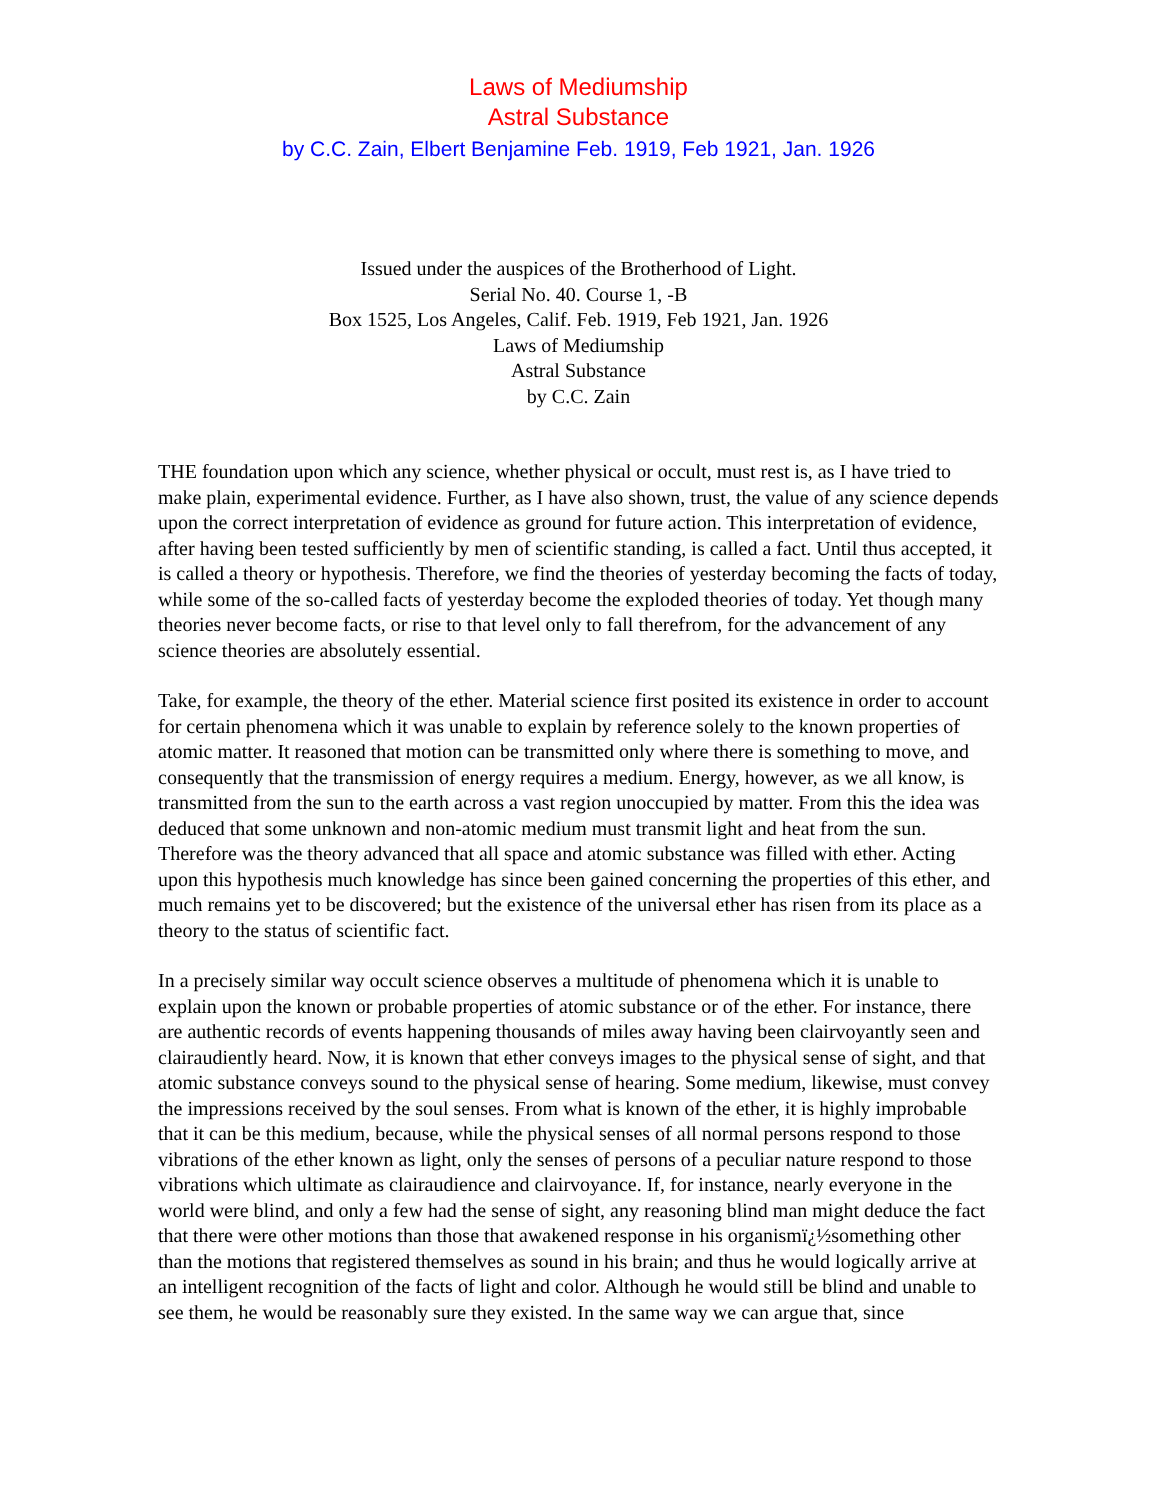Laws of Mediumship
Astral Substance
by C.C. Zain, Elbert Benjamine Feb. 1919, Feb 1921, Jan. 1926
Issued under the auspices of the Brotherhood of Light.
Serial No. 40. Course 1, -B
Box 1525, Los Angeles, Calif. Feb. 1919, Feb 1921, Jan. 1926
Laws of Mediumship
Astral Substance
by C.C. Zain
THE foundation upon which any science, whether physical or occult, must rest is, as I have tried to make plain, experimental evidence. Further, as I have also shown, trust, the value of any science depends upon the correct interpretation of evidence as ground for future action. This interpretation of evidence, after having been tested sufficiently by men of scientific standing, is called a fact. Until thus accepted, it is called a theory or hypothesis. Therefore, we find the theories of yesterday becoming the facts of today, while some of the so-called facts of yesterday become the exploded theories of today. Yet though many theories never become facts, or rise to that level only to fall therefrom, for the advancement of any science theories are absolutely essential.
Take, for example, the theory of the ether. Material science first posited its existence in order to account for certain phenomena which it was unable to explain by reference solely to the known properties of atomic matter. It reasoned that motion can be transmitted only where there is something to move, and consequently that the transmission of energy requires a medium. Energy, however, as we all know, is transmitted from the sun to the earth across a vast region unoccupied by matter. From this the idea was deduced that some unknown and non-atomic medium must transmit light and heat from the sun. Therefore was the theory advanced that all space and atomic substance was filled with ether. Acting upon this hypothesis much knowledge has since been gained concerning the properties of this ether, and much remains yet to be discovered; but the existence of the universal ether has risen from its place as a theory to the status of scientific fact.
In a precisely similar way occult science observes a multitude of phenomena which it is unable to explain upon the known or probable properties of atomic substance or of the ether. For instance, there are authentic records of events happening thousands of miles away having been clairvoyantly seen and clairaudiently heard. Now, it is known that ether conveys images to the physical sense of sight, and that atomic substance conveys sound to the physical sense of hearing. Some medium, likewise, must convey the impressions received by the soul senses. From what is known of the ether, it is highly improbable that it can be this medium, because, while the physical senses of all normal persons respond to those vibrations of the ether known as light, only the senses of persons of a peculiar nature respond to those vibrations which ultimate as clairaudience and clairvoyance. If, for instance, nearly everyone in the world were blind, and only a few had the sense of sight, any reasoning blind man might deduce the fact that there were other motions than those that awakened response in his organismï¿½something other than the motions that registered themselves as sound in his brain; and thus he would logically arrive at an intelligent recognition of the facts of light and color. Although he would still be blind and unable to see them, he would be reasonably sure they existed. In the same way we can argue that, since